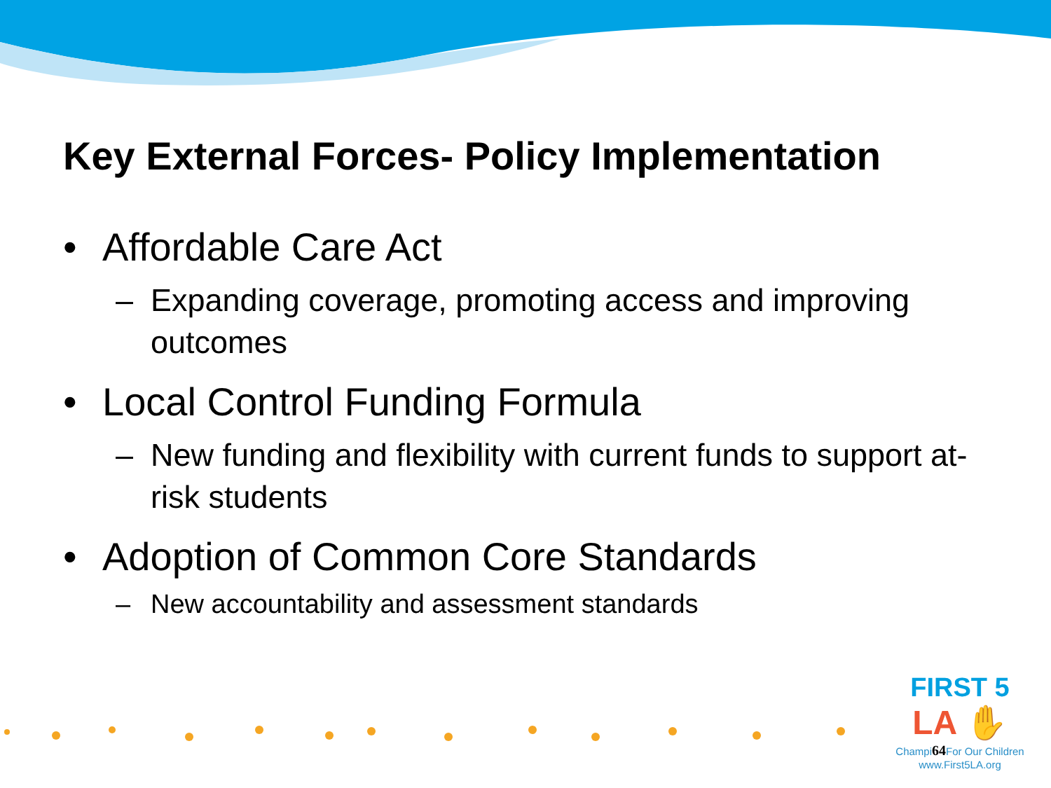Key External Forces- Policy Implementation
• Affordable Care Act
– Expanding coverage, promoting access and improving outcomes
• Local Control Funding Formula
– New funding and flexibility with current funds to support at-risk students
• Adoption of Common Core Standards
– New accountability and assessment standards
FIRST 5
LA ✋
Champi64 For Our Children
www.First5LA.org